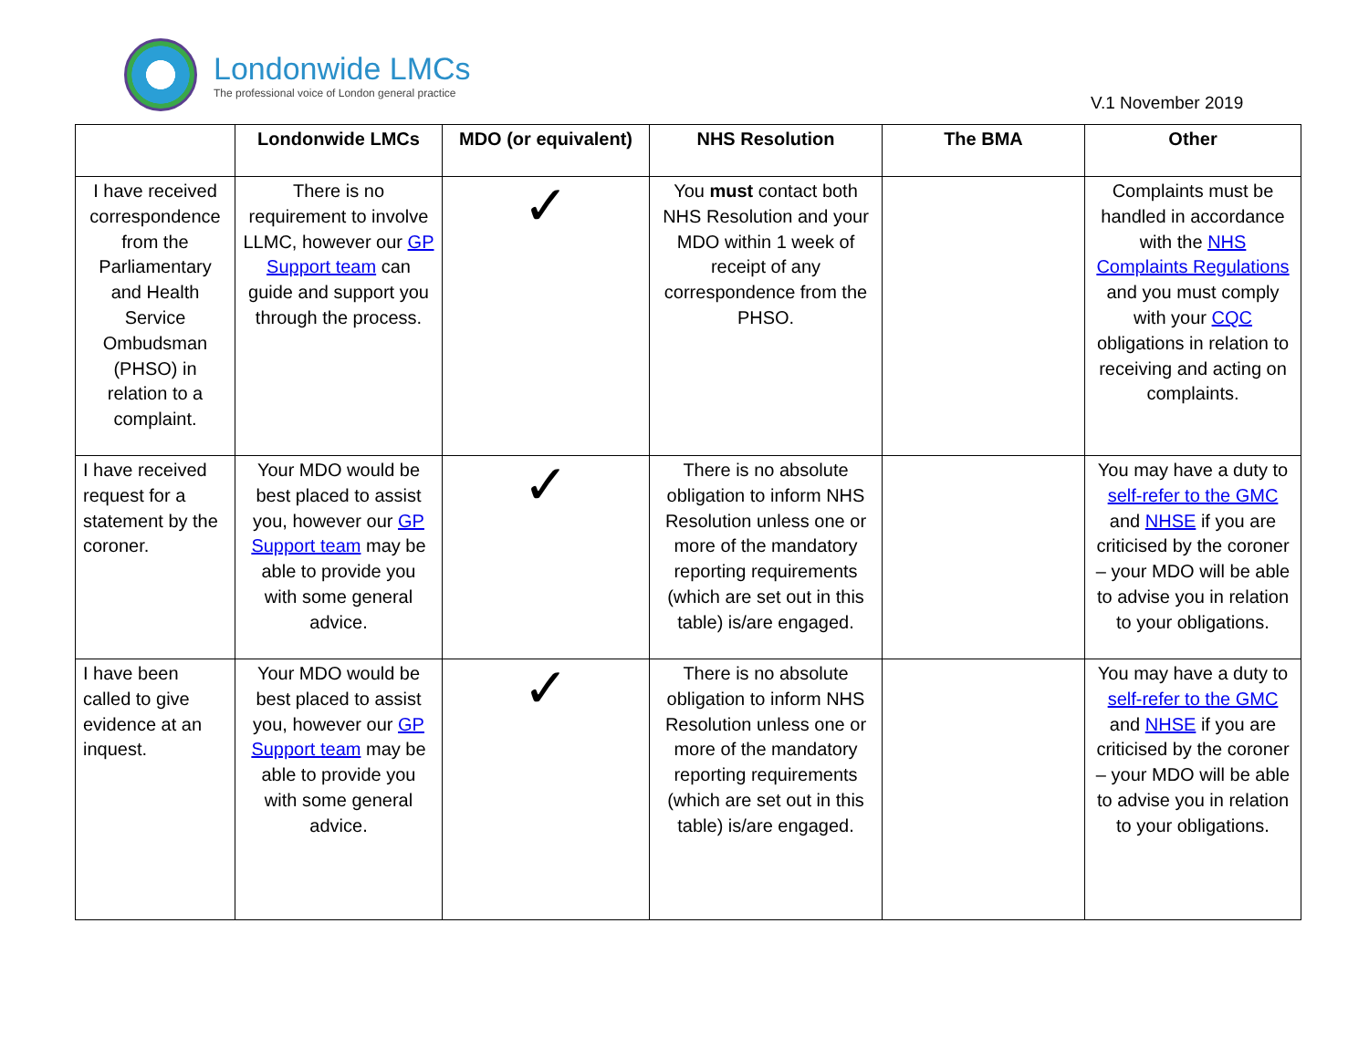Londonwide LMCs
The professional voice of London general practice
V.1 November 2019
| | Londonwide LMCs | MDO (or equivalent) | NHS Resolution | The BMA | Other |
| --- | --- | --- | --- | --- | --- |
| I have received correspondence from the Parliamentary and Health Service Ombudsman (PHSO) in relation to a complaint. | There is no requirement to involve LLMC, however our GP Support team can guide and support you through the process. | ✓ | You must contact both NHS Resolution and your MDO within 1 week of receipt of any correspondence from the PHSO. | | Complaints must be handled in accordance with the NHS Complaints Regulations and you must comply with your CQC obligations in relation to receiving and acting on complaints. |
| I have received request for a statement by the coroner. | Your MDO would be best placed to assist you, however our GP Support team may be able to provide you with some general advice. | ✓ | There is no absolute obligation to inform NHS Resolution unless one or more of the mandatory reporting requirements (which are set out in this table) is/are engaged. | | You may have a duty to self-refer to the GMC and NHSE if you are criticised by the coroner – your MDO will be able to advise you in relation to your obligations. |
| I have been called to give evidence at an inquest. | Your MDO would be best placed to assist you, however our GP Support team may be able to provide you with some general advice. | ✓ | There is no absolute obligation to inform NHS Resolution unless one or more of the mandatory reporting requirements (which are set out in this table) is/are engaged. | | You may have a duty to self-refer to the GMC and NHSE if you are criticised by the coroner – your MDO will be able to advise you in relation to your obligations. |